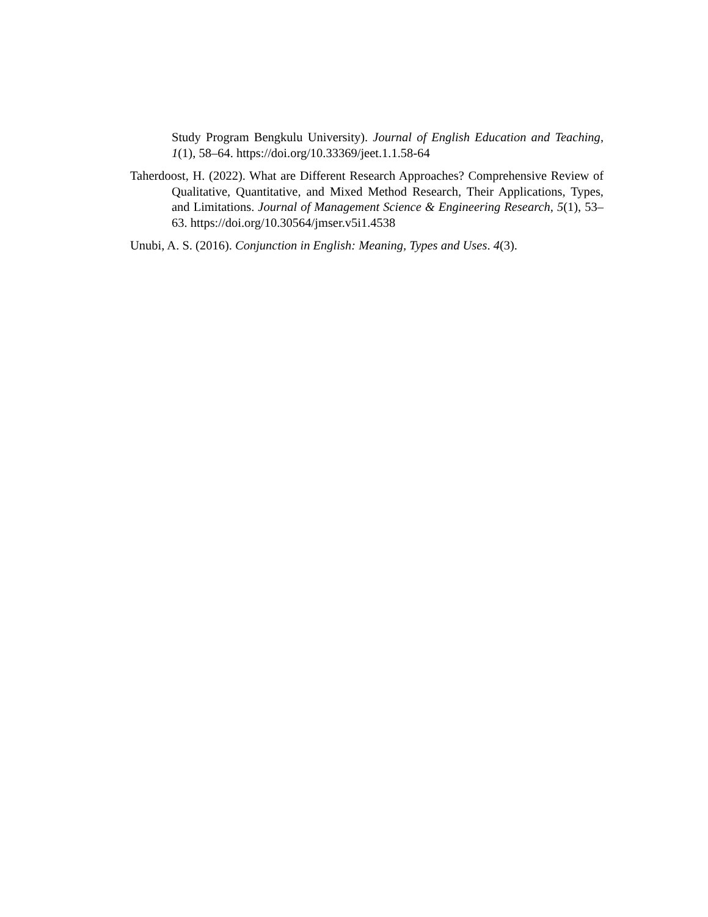Study Program Bengkulu University). Journal of English Education and Teaching, 1(1), 58–64. https://doi.org/10.33369/jeet.1.1.58-64
Taherdoost, H. (2022). What are Different Research Approaches? Comprehensive Review of Qualitative, Quantitative, and Mixed Method Research, Their Applications, Types, and Limitations. Journal of Management Science & Engineering Research, 5(1), 53–63. https://doi.org/10.30564/jmser.v5i1.4538
Unubi, A. S. (2016). Conjunction in English: Meaning, Types and Uses. 4(3).